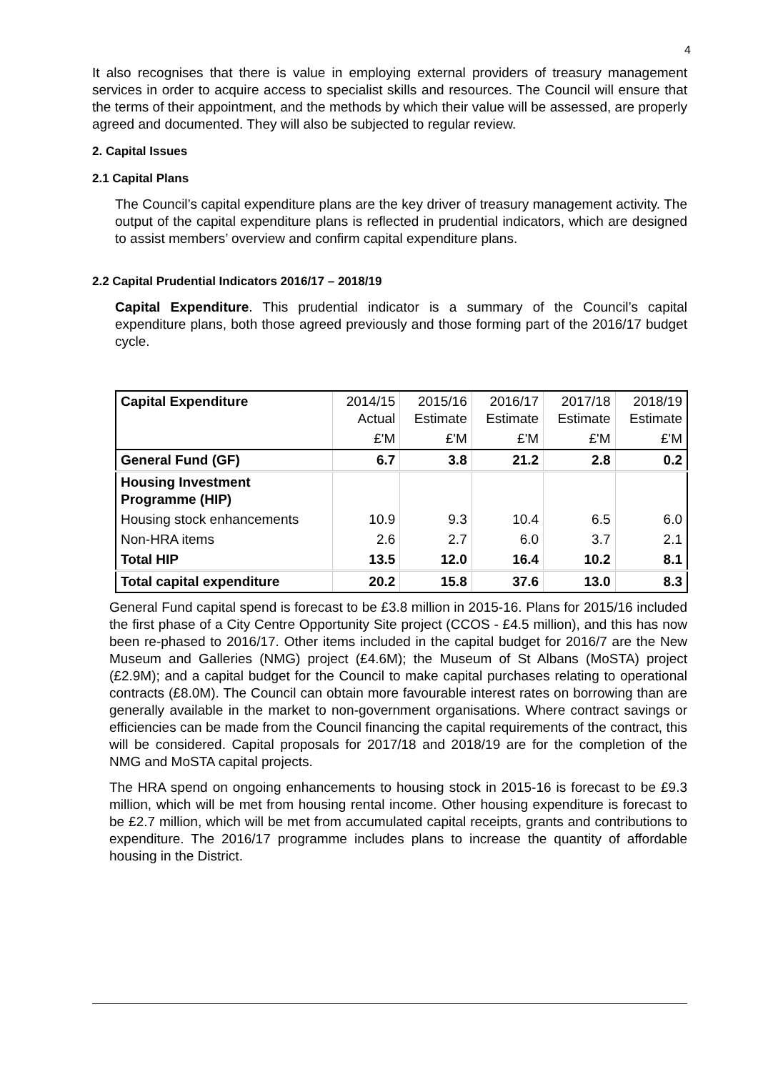4
It also recognises that there is value in employing external providers of treasury management services in order to acquire access to specialist skills and resources. The Council will ensure that the terms of their appointment, and the methods by which their value will be assessed, are properly agreed and documented. They will also be subjected to regular review.
2. Capital Issues
2.1 Capital Plans
The Council’s capital expenditure plans are the key driver of treasury management activity. The output of the capital expenditure plans is reflected in prudential indicators, which are designed to assist members’ overview and confirm capital expenditure plans.
2.2 Capital Prudential Indicators 2016/17 – 2018/19
Capital Expenditure. This prudential indicator is a summary of the Council’s capital expenditure plans, both those agreed previously and those forming part of the 2016/17 budget cycle.
| Capital Expenditure | 2014/15 Actual | 2015/16 Estimate | 2016/17 Estimate | 2017/18 Estimate | 2018/19 Estimate |
| --- | --- | --- | --- | --- | --- |
| | £'M | £'M | £'M | £'M | £'M |
| General Fund (GF) | 6.7 | 3.8 | 21.2 | 2.8 | 0.2 |
| Housing Investment Programme (HIP) | | | | | |
| Housing stock enhancements | 10.9 | 9.3 | 10.4 | 6.5 | 6.0 |
| Non-HRA items | 2.6 | 2.7 | 6.0 | 3.7 | 2.1 |
| Total HIP | 13.5 | 12.0 | 16.4 | 10.2 | 8.1 |
| Total capital expenditure | 20.2 | 15.8 | 37.6 | 13.0 | 8.3 |
General Fund capital spend is forecast to be £3.8 million in 2015-16. Plans for 2015/16 included the first phase of a City Centre Opportunity Site project (CCOS - £4.5 million), and this has now been re-phased to 2016/17. Other items included in the capital budget for 2016/7 are the New Museum and Galleries (NMG) project (£4.6M); the Museum of St Albans (MoSTA) project (£2.9M); and a capital budget for the Council to make capital purchases relating to operational contracts (£8.0M). The Council can obtain more favourable interest rates on borrowing than are generally available in the market to non-government organisations. Where contract savings or efficiencies can be made from the Council financing the capital requirements of the contract, this will be considered. Capital proposals for 2017/18 and 2018/19 are for the completion of the NMG and MoSTA capital projects.
The HRA spend on ongoing enhancements to housing stock in 2015-16 is forecast to be £9.3 million, which will be met from housing rental income. Other housing expenditure is forecast to be £2.7 million, which will be met from accumulated capital receipts, grants and contributions to expenditure. The 2016/17 programme includes plans to increase the quantity of affordable housing in the District.